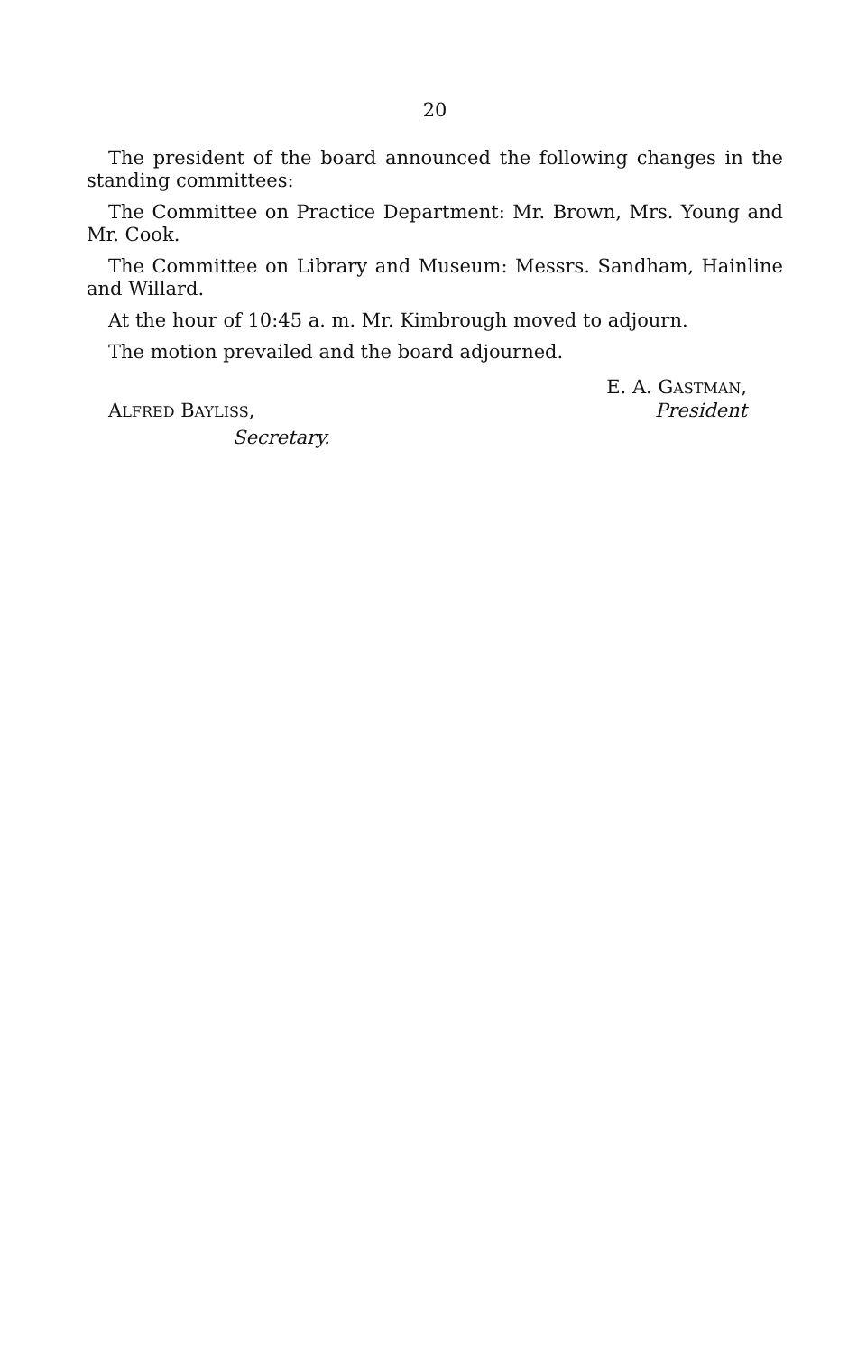20
The president of the board announced the following changes in the standing committees:
The Committee on Practice Department: Mr. Brown, Mrs. Young and Mr. Cook.
The Committee on Library and Museum: Messrs. Sandham, Hainline and Willard.
At the hour of 10:45 a. m. Mr. Kimbrough moved to adjourn.
The motion prevailed and the board adjourned.
E. A. GASTMAN,
ALFRED BAYLISS, President
Secretary.